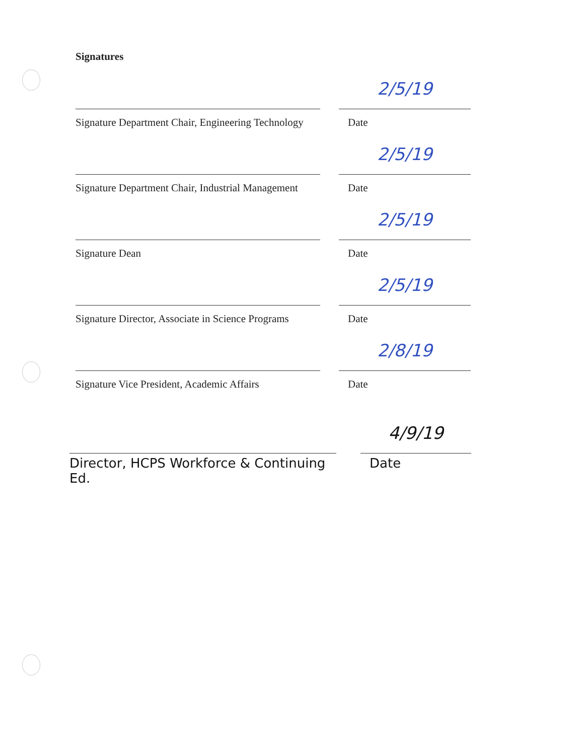Signatures
Signature Department Chair, Engineering Technology
2/5/19
Date
Signature Department Chair, Industrial Management
2/5/19
Date
Signature Dean
2/5/19
Date
Signature Director, Associate in Science Programs
2/5/19
Date
Signature Vice President, Academic Affairs
2/8/19
Date
Director, HCPS Workforce & Continuing Ed.
4/9/19
Date